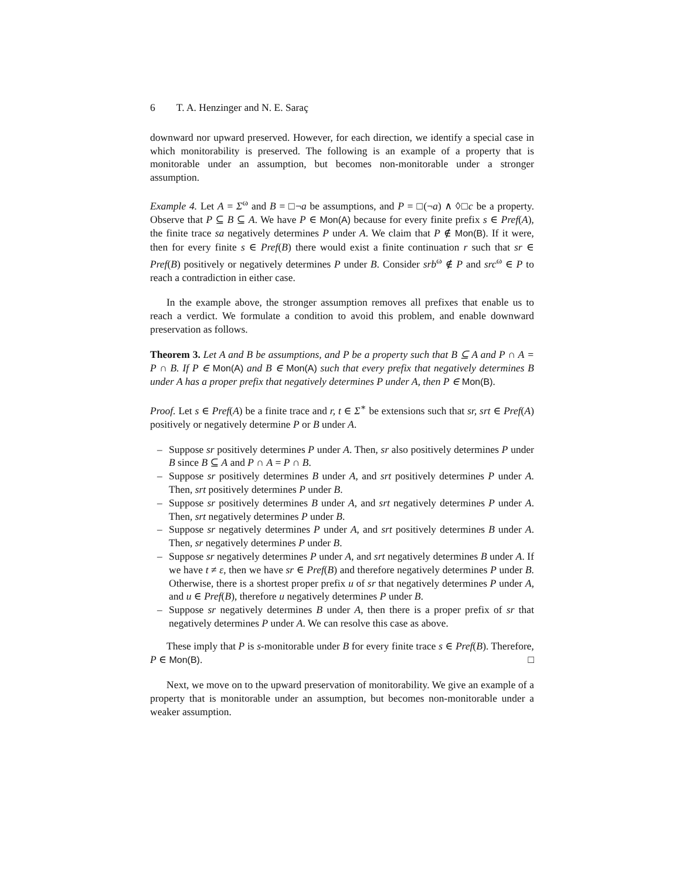6 T. A. Henzinger and N. E. Saraç
downward nor upward preserved. However, for each direction, we identify a special case in which monitorability is preserved. The following is an example of a property that is monitorable under an assumption, but becomes non-monitorable under a stronger assumption.
Example 4. Let A = Σ<sup>ω</sup> and B = □¬a be assumptions, and P = □(¬a) ∧ ◊□c be a property. Observe that P ⊆ B ⊆ A. We have P ∈ Mon(A) because for every finite prefix s ∈ Pref(A), the finite trace sa negatively determines P under A. We claim that P ∉ Mon(B). If it were, then for every finite s ∈ Pref(B) there would exist a finite continuation r such that sr ∈ Pref(B) positively or negatively determines P under B. Consider srb<sup>ω</sup> ∉ P and src<sup>ω</sup> ∈ P to reach a contradiction in either case.
In the example above, the stronger assumption removes all prefixes that enable us to reach a verdict. We formulate a condition to avoid this problem, and enable downward preservation as follows.
Theorem 3. Let A and B be assumptions, and P be a property such that B ⊆ A and P ∩ A = P ∩ B. If P ∈ Mon(A) and B ∈ Mon(A) such that every prefix that negatively determines B under A has a proper prefix that negatively determines P under A, then P ∈ Mon(B).
Proof. Let s ∈ Pref(A) be a finite trace and r, t ∈ Σ<sup>∗</sup> be extensions such that sr, srt ∈ Pref(A) positively or negatively determine P or B under A.
– Suppose sr positively determines P under A. Then, sr also positively determines P under B since B ⊆ A and P ∩ A = P ∩ B.
– Suppose sr positively determines B under A, and srt positively determines P under A. Then, srt positively determines P under B.
– Suppose sr positively determines B under A, and srt negatively determines P under A. Then, srt negatively determines P under B.
– Suppose sr negatively determines P under A, and srt positively determines B under A. Then, sr negatively determines P under B.
– Suppose sr negatively determines P under A, and srt negatively determines B under A. If we have t ≠ ε, then we have sr ∈ Pref(B) and therefore negatively determines P under B. Otherwise, there is a shortest proper prefix u of sr that negatively determines P under A, and u ∈ Pref(B), therefore u negatively determines P under B.
– Suppose sr negatively determines B under A, then there is a proper prefix of sr that negatively determines P under A. We can resolve this case as above.
These imply that P is s-monitorable under B for every finite trace s ∈ Pref(B). Therefore, P ∈ Mon(B). □
Next, we move on to the upward preservation of monitorability. We give an example of a property that is monitorable under an assumption, but becomes non-monitorable under a weaker assumption.